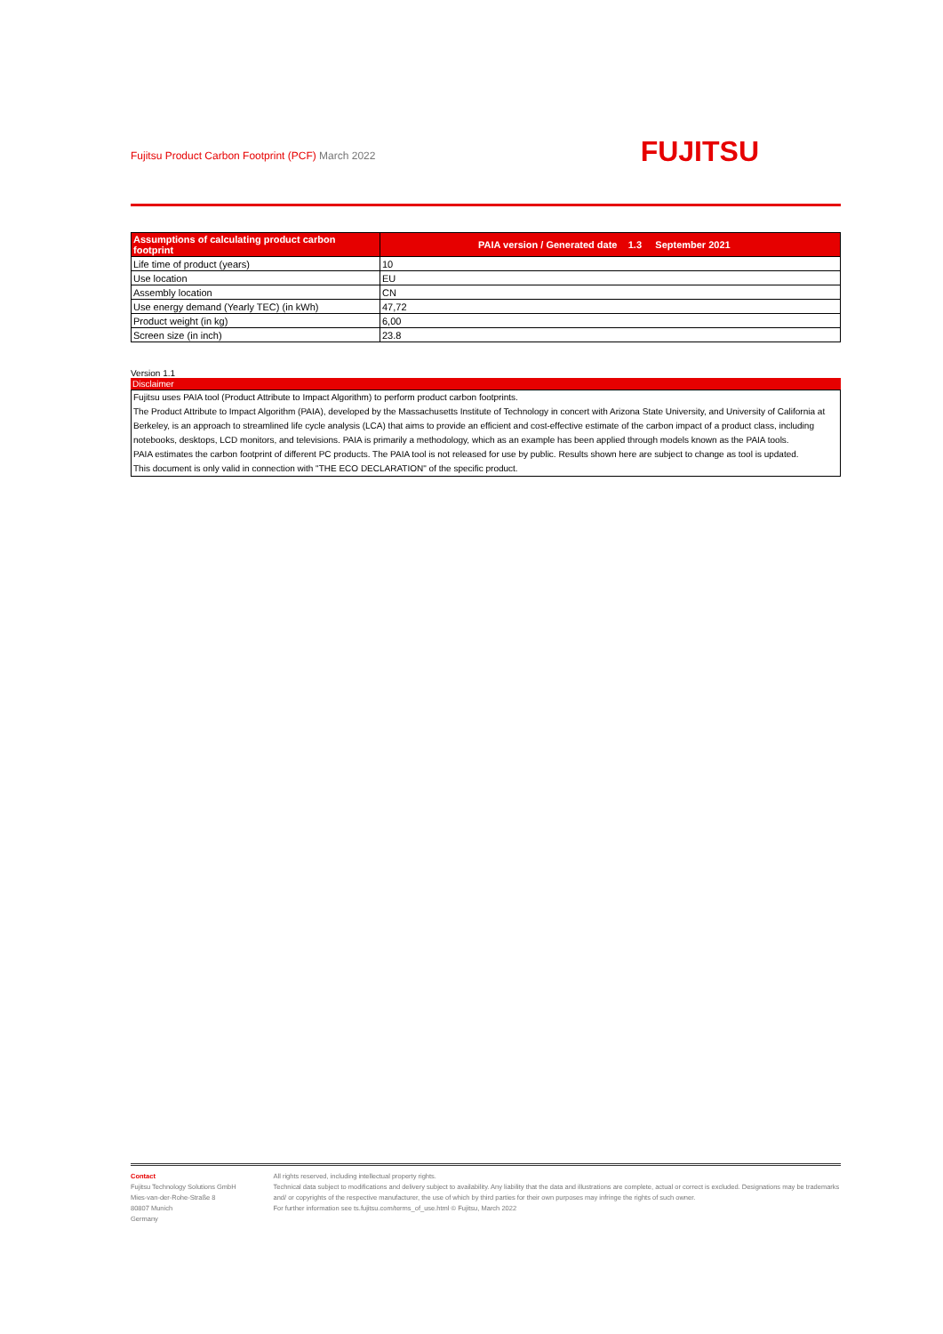Fujitsu Product Carbon Footprint (PCF) March 2022
FUJITSU
| Assumptions of calculating product carbon footprint | PAIA version / Generated date 1.3 September 2021 |
| --- | --- |
| Life time of product (years) | 10 |
| Use location | EU |
| Assembly location | CN |
| Use energy demand (Yearly TEC) (in kWh) | 47,72 |
| Product weight (in kg) | 6,00 |
| Screen size (in inch) | 23.8 |
Version 1.1
Disclaimer
Fujitsu uses PAIA tool (Product Attribute to Impact Algorithm) to perform product carbon footprints.
The Product Attribute to Impact Algorithm (PAIA), developed by the Massachusetts Institute of Technology in concert with Arizona State University, and University of California at Berkeley, is an approach to streamlined life cycle analysis (LCA) that aims to provide an efficient and cost-effective estimate of the carbon impact of a product class, including notebooks, desktops, LCD monitors, and televisions. PAIA is primarily a methodology, which as an example has been applied through models known as the PAIA tools.
PAIA estimates the carbon footprint of different PC products. The PAIA tool is not released for use by public. Results shown here are subject to change as tool is updated.
This document is only valid in connection with "THE ECO DECLARATION" of the specific product.
Contact
Fujitsu Technology Solutions GmbH
Mies-van-der-Rohe-Straße 8
80807 Munich
Germany
All rights reserved, including intellectual property rights.
Technical data subject to modifications and delivery subject to availability. Any liability that the data and illustrations are complete, actual or correct is excluded. Designations may be trademarks and/ or copyrights of the respective manufacturer, the use of which by third parties for their own purposes may infringe the rights of such owner.
For further information see ts.fujitsu.com/terms_of_use.html © Fujitsu, March 2022